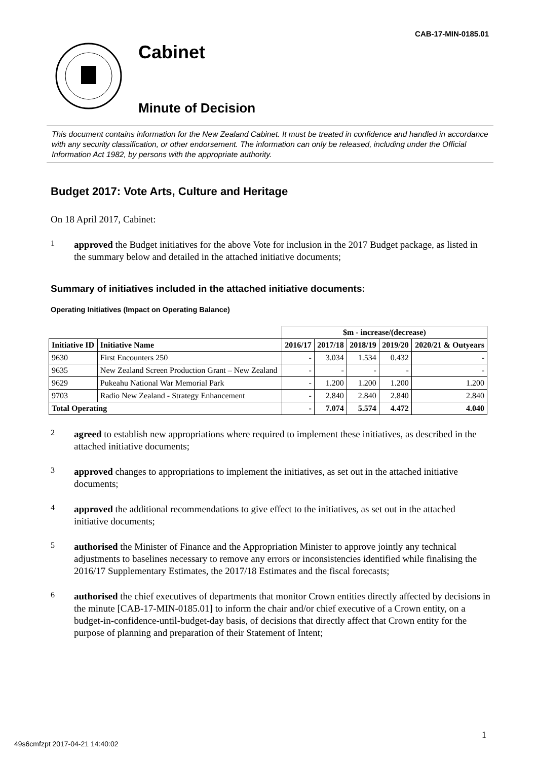CAB-17-MIN-0185.01
Cabinet
Minute of Decision
This document contains information for the New Zealand Cabinet. It must be treated in confidence and handled in accordance with any security classification, or other endorsement. The information can only be released, including under the Official Information Act 1982, by persons with the appropriate authority.
Budget 2017: Vote Arts, Culture and Heritage
On 18 April 2017, Cabinet:
1
approved the Budget initiatives for the above Vote for inclusion in the 2017 Budget package, as listed in the summary below and detailed in the attached initiative documents;
Summary of initiatives included in the attached initiative documents:
Operating Initiatives (Impact on Operating Balance)
| | | $m - increase/(decrease) | | | | |
| --- | --- | --- | --- | --- | --- | --- |
| Initiative ID | Initiative Name | 2016/17 | 2017/18 | 2018/19 | 2019/20 | 2020/21 & Outyears |
| 9630 | First Encounters 250 | - | 3.034 | 1.534 | 0.432 | - |
| 9635 | New Zealand Screen Production Grant – New Zealand | - | - | - | - | - |
| 9629 | Pukeahu National War Memorial Park | - | 1.200 | 1.200 | 1.200 | 1.200 |
| 9703 | Radio New Zealand - Strategy Enhancement | - | 2.840 | 2.840 | 2.840 | 2.840 |
| Total Operating | | - | 7.074 | 5.574 | 4.472 | 4.040 |
2
agreed to establish new appropriations where required to implement these initiatives, as described in the attached initiative documents;
3
approved changes to appropriations to implement the initiatives, as set out in the attached initiative documents;
4
approved the additional recommendations to give effect to the initiatives, as set out in the attached initiative documents;
5
authorised the Minister of Finance and the Appropriation Minister to approve jointly any technical adjustments to baselines necessary to remove any errors or inconsistencies identified while finalising the 2016/17 Supplementary Estimates, the 2017/18 Estimates and the fiscal forecasts;
6
authorised the chief executives of departments that monitor Crown entities directly affected by decisions in the minute [CAB-17-MIN-0185.01] to inform the chair and/or chief executive of a Crown entity, on a budget-in-confidence-until-budget-day basis, of decisions that directly affect that Crown entity for the purpose of planning and preparation of their Statement of Intent;
1
49s6cmfzpt 2017-04-21 14:40:02